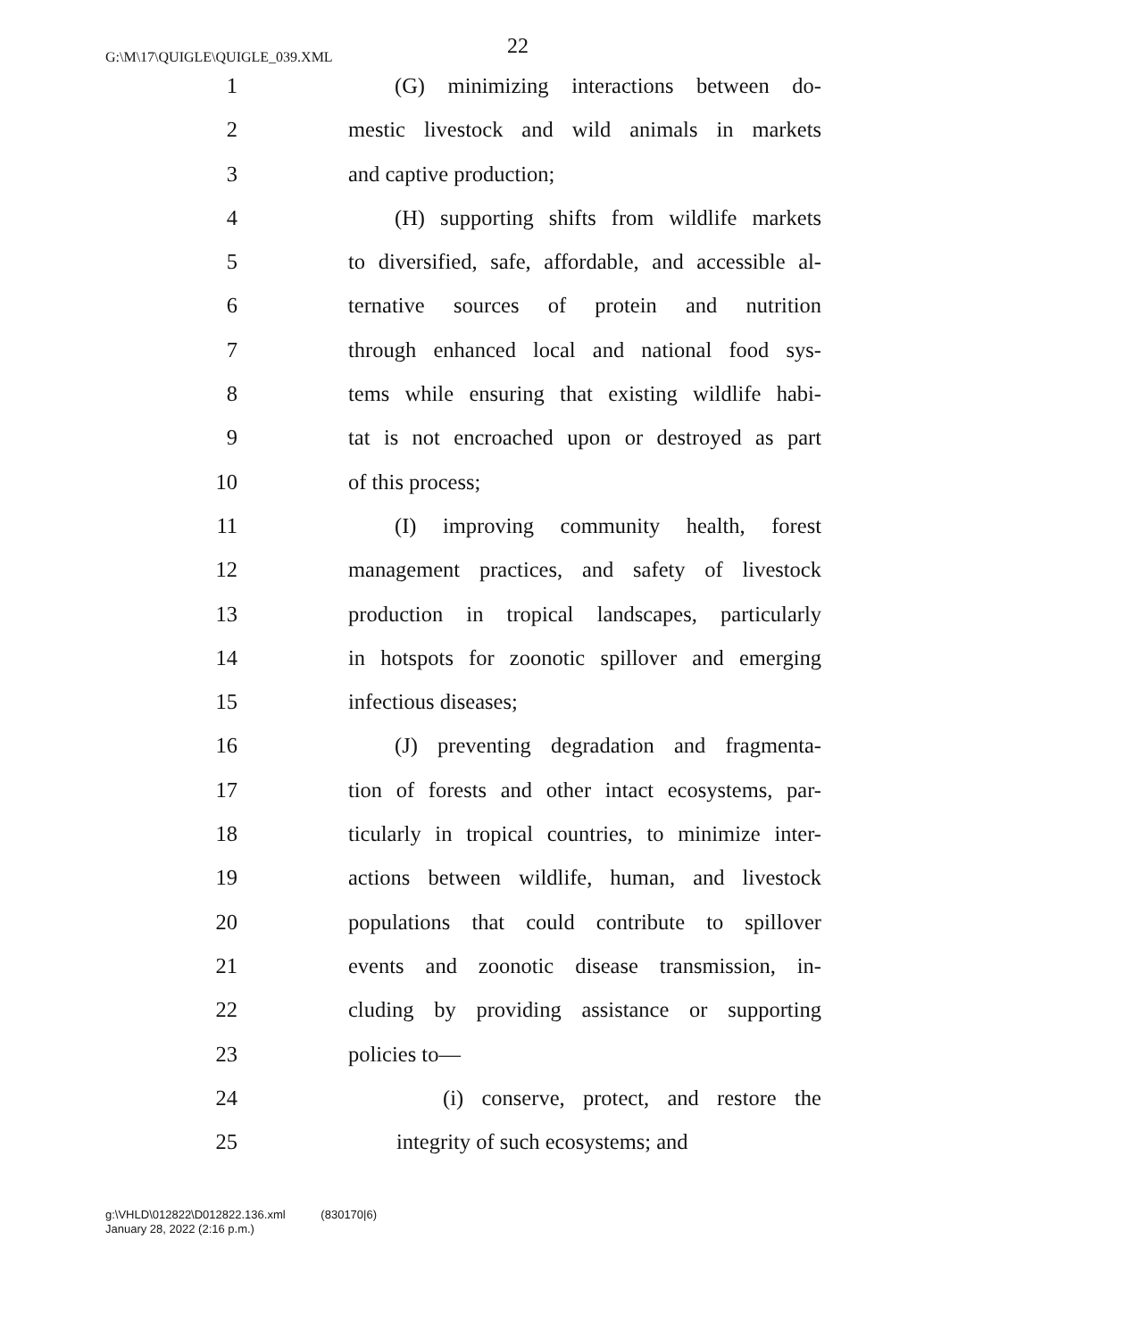G:\M\17\QUIGLE\QUIGLE_039.XML
22
1 (G) minimizing interactions between do-
2 mestic livestock and wild animals in markets
3 and captive production;
4 (H) supporting shifts from wildlife markets
5 to diversified, safe, affordable, and accessible al-
6 ternative sources of protein and nutrition
7 through enhanced local and national food sys-
8 tems while ensuring that existing wildlife habi-
9 tat is not encroached upon or destroyed as part
10 of this process;
11 (I) improving community health, forest
12 management practices, and safety of livestock
13 production in tropical landscapes, particularly
14 in hotspots for zoonotic spillover and emerging
15 infectious diseases;
16 (J) preventing degradation and fragmenta-
17 tion of forests and other intact ecosystems, par-
18 ticularly in tropical countries, to minimize inter-
19 actions between wildlife, human, and livestock
20 populations that could contribute to spillover
21 events and zoonotic disease transmission, in-
22 cluding by providing assistance or supporting
23 policies to—
24 (i) conserve, protect, and restore the
25 integrity of such ecosystems; and
g:\VHLD\012822\D012822.136.xml (830170|6)
January 28, 2022 (2:16 p.m.)